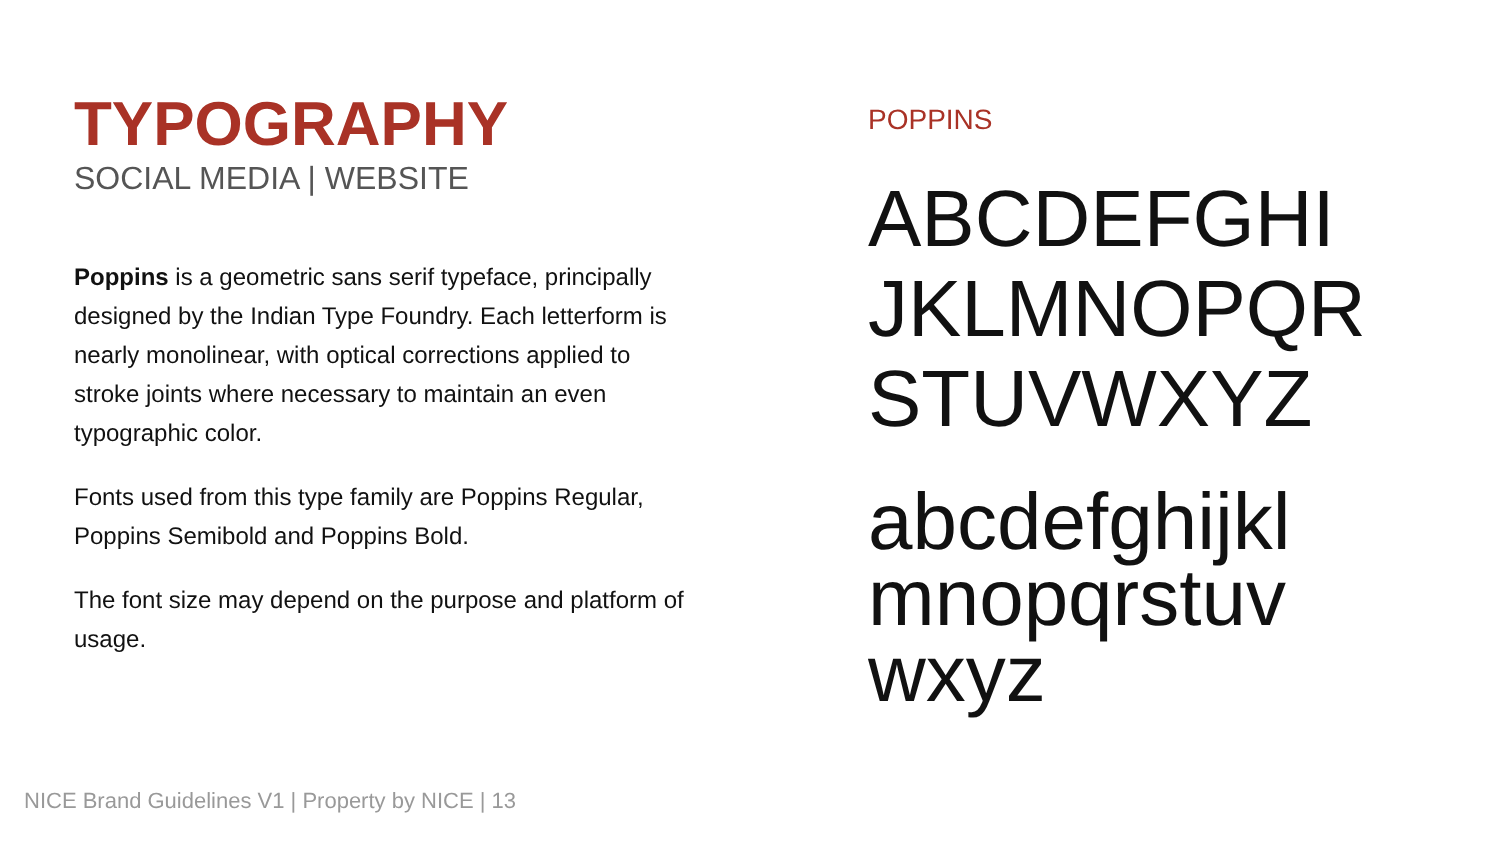TYPOGRAPHY
SOCIAL MEDIA | WEBSITE
Poppins is a geometric sans serif typeface, principally designed by the Indian Type Foundry. Each letterform is nearly monolinear, with optical corrections applied to stroke joints where necessary to maintain an even typographic color.
Fonts used from this type family are Poppins Regular, Poppins Semibold and Poppins Bold.
The font size may depend on the purpose and platform of usage.
POPPINS
ABCDEFGHI
JKLMNOPQR
STUVWXYZ
abcdefghijkl
mnopqrstuv
wxyz
NICE Brand Guidelines V1 | Property by NICE | 13